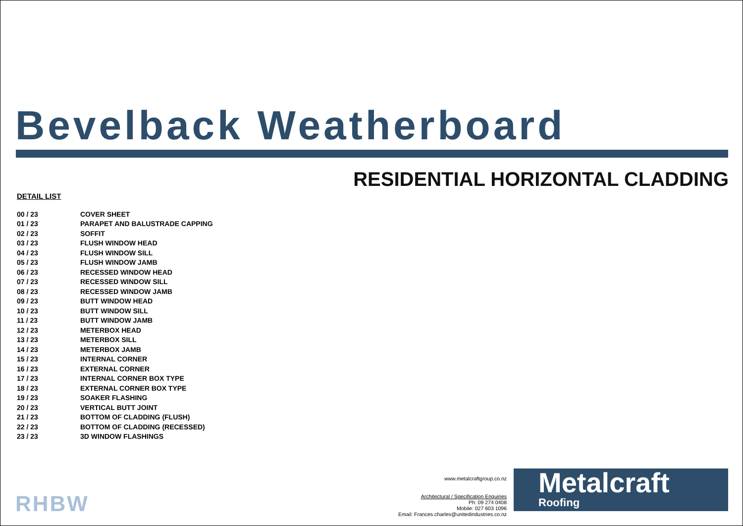Bevelback Weatherboard
RESIDENTIAL HORIZONTAL CLADDING
DETAIL LIST
| 00 / 23 | COVER SHEET |
| 01 / 23 | PARAPET AND BALUSTRADE CAPPING |
| 02 / 23 | SOFFIT |
| 03 / 23 | FLUSH WINDOW HEAD |
| 04 / 23 | FLUSH WINDOW SILL |
| 05 / 23 | FLUSH WINDOW JAMB |
| 06 / 23 | RECESSED WINDOW HEAD |
| 07 / 23 | RECESSED WINDOW SILL |
| 08 / 23 | RECESSED WINDOW JAMB |
| 09 / 23 | BUTT WINDOW HEAD |
| 10 / 23 | BUTT WINDOW SILL |
| 11 / 23 | BUTT WINDOW JAMB |
| 12 / 23 | METERBOX HEAD |
| 13 / 23 | METERBOX SILL |
| 14 / 23 | METERBOX JAMB |
| 15 / 23 | INTERNAL CORNER |
| 16 / 23 | EXTERNAL CORNER |
| 17 / 23 | INTERNAL CORNER BOX TYPE |
| 18 / 23 | EXTERNAL CORNER BOX TYPE |
| 19 / 23 | SOAKER FLASHING |
| 20 / 23 | VERTICAL BUTT JOINT |
| 21 / 23 | BOTTOM OF CLADDING (FLUSH) |
| 22 / 23 | BOTTOM OF CLADDING (RECESSED) |
| 23 / 23 | 3D WINDOW FLASHINGS |
RHBW
www.metalcraftgroup.co.nz
Architectural / Specification Enquiries
Ph: 09 274 0408
Mobile: 027 603 1096
Email: Frances.charles@unitedindustries.co.nz
Metalcraft
Roofing